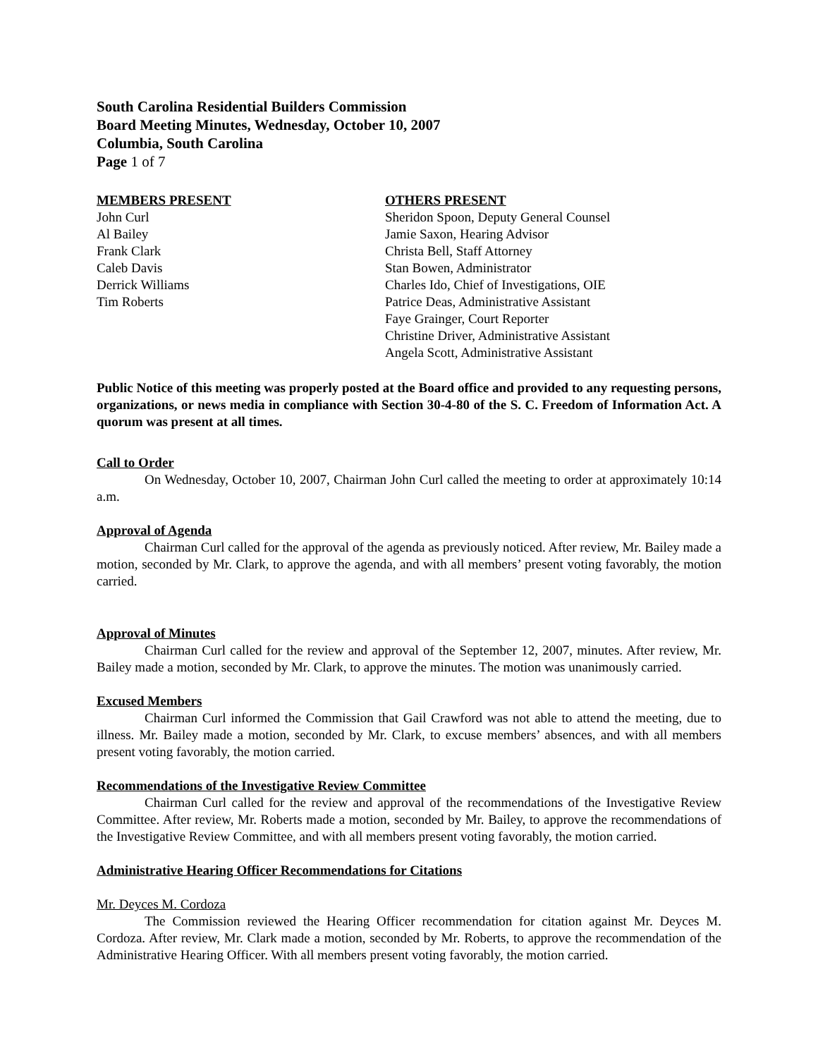South Carolina Residential Builders Commission
Board Meeting Minutes, Wednesday, October 10, 2007
Columbia, South Carolina
Page 1 of 7
MEMBERS PRESENT
John Curl
Al Bailey
Frank Clark
Caleb Davis
Derrick Williams
Tim Roberts
OTHERS PRESENT
Sheridon Spoon, Deputy General Counsel
Jamie Saxon, Hearing Advisor
Christa Bell, Staff Attorney
Stan Bowen, Administrator
Charles Ido, Chief of Investigations, OIE
Patrice Deas, Administrative Assistant
Faye Grainger, Court Reporter
Christine Driver, Administrative Assistant
Angela Scott, Administrative Assistant
Public Notice of this meeting was properly posted at the Board office and provided to any requesting persons, organizations, or news media in compliance with Section 30-4-80 of the S. C. Freedom of Information Act. A quorum was present at all times.
Call to Order
On Wednesday, October 10, 2007, Chairman John Curl called the meeting to order at approximately 10:14 a.m.
Approval of Agenda
Chairman Curl called for the approval of the agenda as previously noticed. After review, Mr. Bailey made a motion, seconded by Mr. Clark, to approve the agenda, and with all members’ present voting favorably, the motion carried.
Approval of Minutes
Chairman Curl called for the review and approval of the September 12, 2007, minutes. After review, Mr. Bailey made a motion, seconded by Mr. Clark, to approve the minutes. The motion was unanimously carried.
Excused Members
Chairman Curl informed the Commission that Gail Crawford was not able to attend the meeting, due to illness. Mr. Bailey made a motion, seconded by Mr. Clark, to excuse members’ absences, and with all members present voting favorably, the motion carried.
Recommendations of the Investigative Review Committee
Chairman Curl called for the review and approval of the recommendations of the Investigative Review Committee. After review, Mr. Roberts made a motion, seconded by Mr. Bailey, to approve the recommendations of the Investigative Review Committee, and with all members present voting favorably, the motion carried.
Administrative Hearing Officer Recommendations for Citations
Mr. Deyces M. Cordoza
The Commission reviewed the Hearing Officer recommendation for citation against Mr. Deyces M. Cordoza. After review, Mr. Clark made a motion, seconded by Mr. Roberts, to approve the recommendation of the Administrative Hearing Officer. With all members present voting favorably, the motion carried.